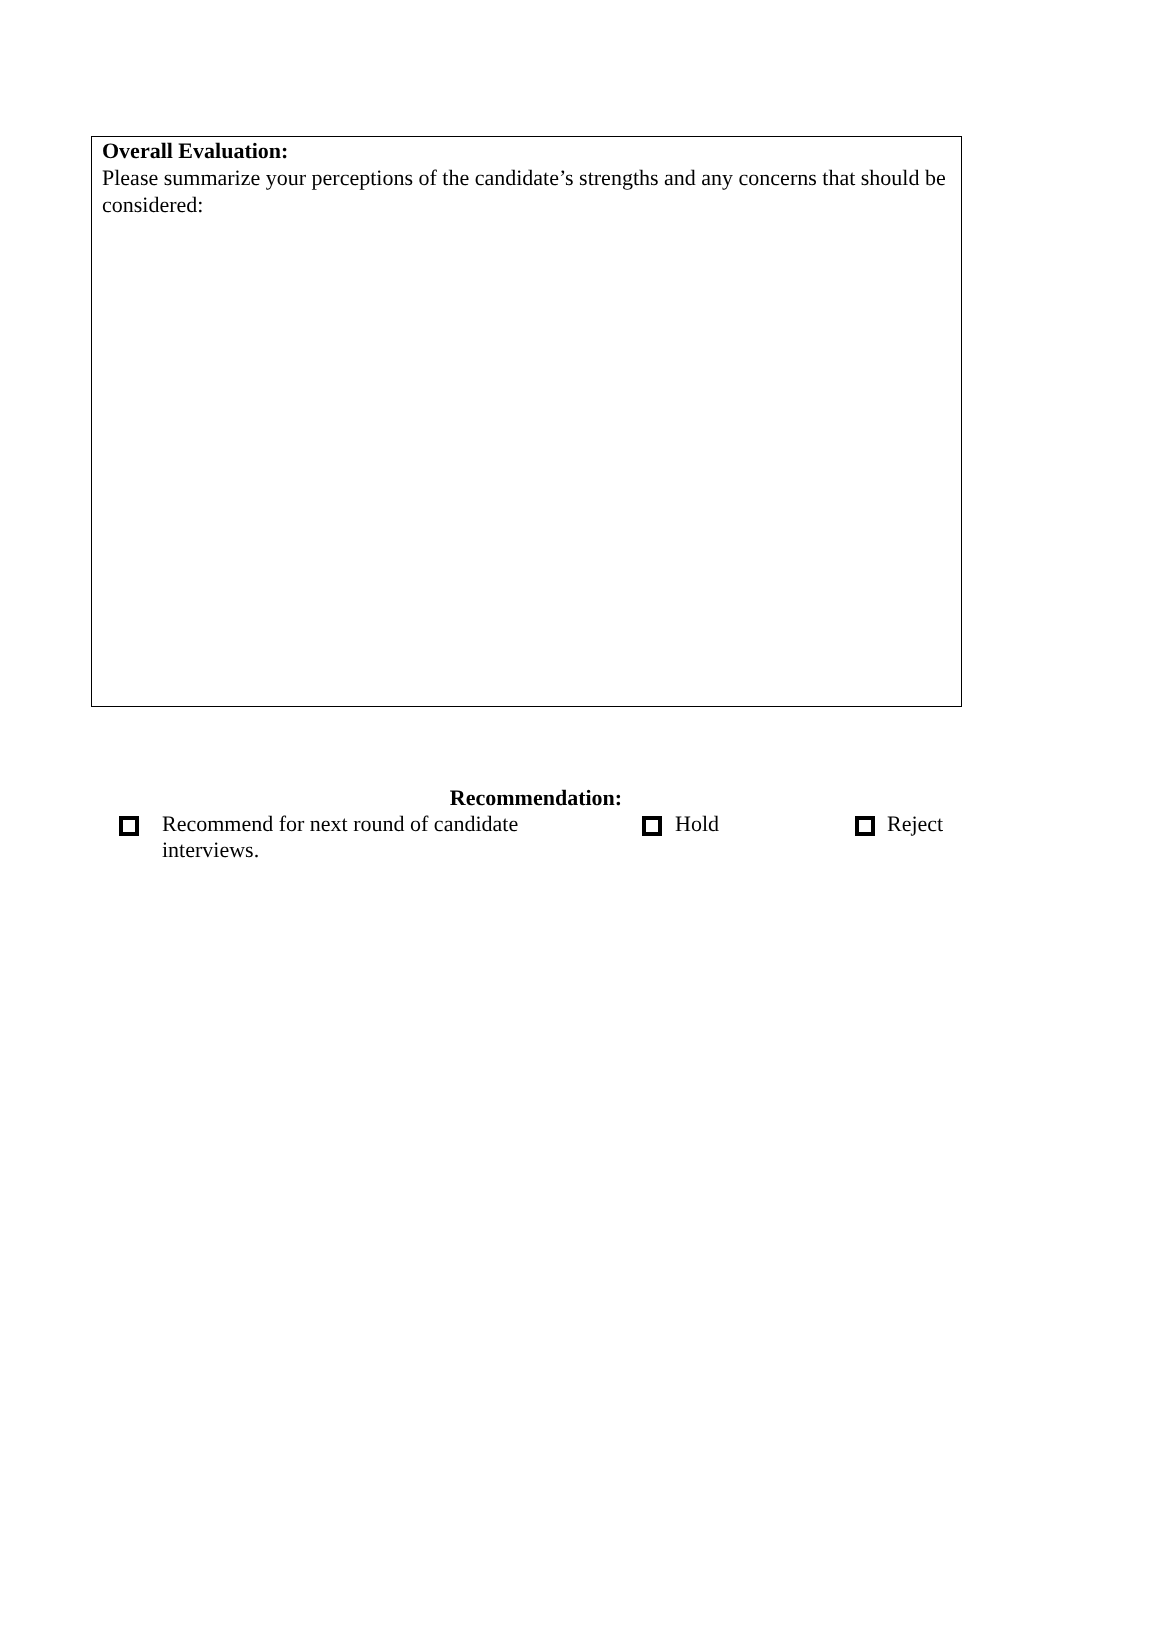Overall Evaluation:
Please summarize your perceptions of the candidate’s strengths and any concerns that should be considered:
Recommendation:
Recommend for next round of candidate interviews.
Hold Reject